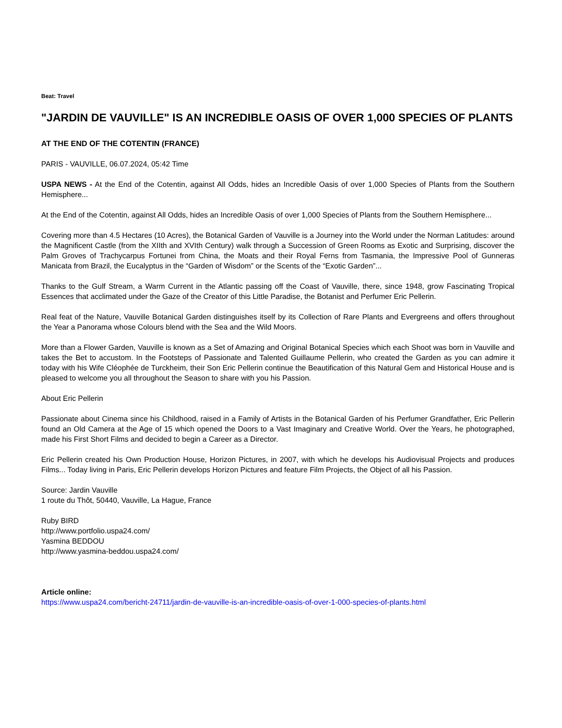Beat: Travel
"JARDIN DE VAUVILLE" IS AN INCREDIBLE OASIS OF OVER 1,000 SPECIES OF PLANTS
AT THE END OF THE COTENTIN (FRANCE)
PARIS - VAUVILLE, 06.07.2024, 05:42 Time
USPA NEWS - At the End of the Cotentin, against All Odds, hides an Incredible Oasis of over 1,000 Species of Plants from the Southern Hemisphere...
At the End of the Cotentin, against All Odds, hides an Incredible Oasis of over 1,000 Species of Plants from the Southern Hemisphere...
Covering more than 4.5 Hectares (10 Acres), the Botanical Garden of Vauville is a Journey into the World under the Norman Latitudes: around the Magnificent Castle (from the XIIth and XVIth Century) walk through a Succession of Green Rooms as Exotic and Surprising, discover the Palm Groves of Trachycarpus Fortunei from China, the Moats and their Royal Ferns from Tasmania, the Impressive Pool of Gunneras Manicata from Brazil, the Eucalyptus in the “Garden of Wisdom” or the Scents of the “Exotic Garden”...
Thanks to the Gulf Stream, a Warm Current in the Atlantic passing off the Coast of Vauville, there, since 1948, grow Fascinating Tropical Essences that acclimated under the Gaze of the Creator of this Little Paradise, the Botanist and Perfumer Eric Pellerin.
Real feat of the Nature, Vauville Botanical Garden distinguishes itself by its Collection of Rare Plants and Evergreens and offers throughout the Year a Panorama whose Colours blend with the Sea and the Wild Moors.
More than a Flower Garden, Vauville is known as a Set of Amazing and Original Botanical Species which each Shoot was born in Vauville and takes the Bet to accustom. In the Footsteps of Passionate and Talented Guillaume Pellerin, who created the Garden as you can admire it today with his Wife Cléophée de Turckheim, their Son Eric Pellerin continue the Beautification of this Natural Gem and Historical House and is pleased to welcome you all throughout the Season to share with you his Passion.
About Eric Pellerin
Passionate about Cinema since his Childhood, raised in a Family of Artists in the Botanical Garden of his Perfumer Grandfather, Eric Pellerin found an Old Camera at the Age of 15 which opened the Doors to a Vast Imaginary and Creative World. Over the Years, he photographed, made his First Short Films and decided to begin a Career as a Director.
Eric Pellerin created his Own Production House, Horizon Pictures, in 2007, with which he develops his Audiovisual Projects and produces Films... Today living in Paris, Eric Pellerin develops Horizon Pictures and feature Film Projects, the Object of all his Passion.
Source: Jardin Vauville
1 route du Thôt, 50440, Vauville, La Hague, France
Ruby BIRD
http://www.portfolio.uspa24.com/
Yasmina BEDDOU
http://www.yasmina-beddou.uspa24.com/
Article online:
https://www.uspa24.com/bericht-24711/jardin-de-vauville-is-an-incredible-oasis-of-over-1-000-species-of-plants.html